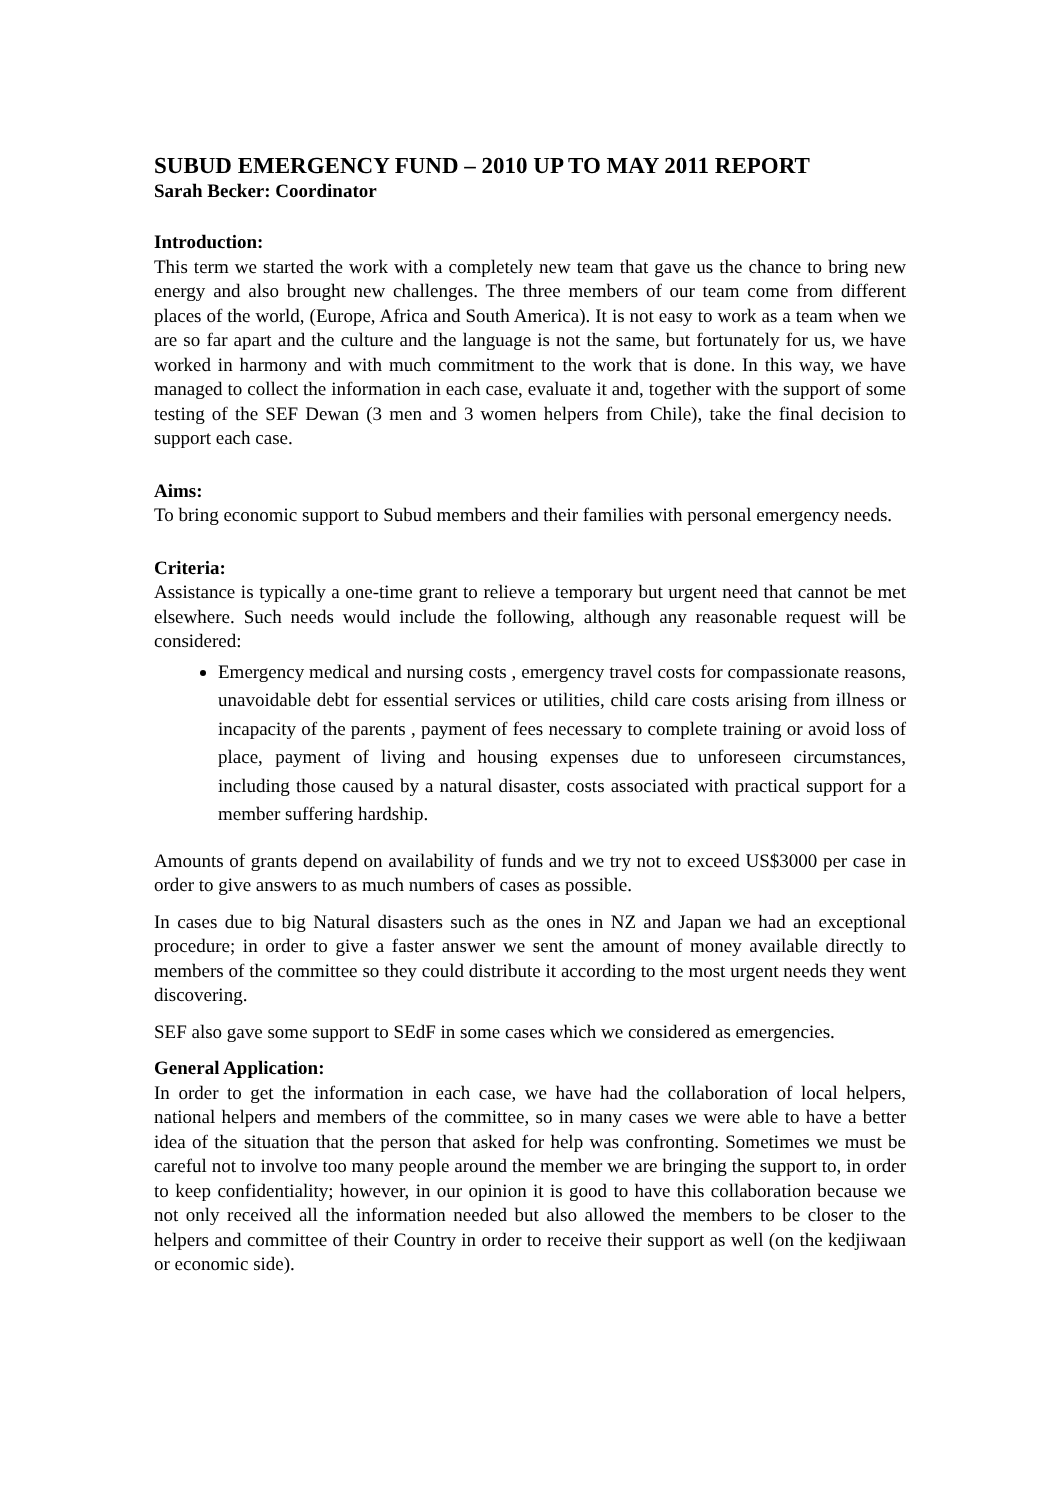SUBUD EMERGENCY FUND – 2010 UP TO MAY 2011 REPORT
Sarah Becker: Coordinator
Introduction:
This term we started the work with a completely new team that gave us the chance to bring new energy and also brought new challenges. The three members of our team come from different places of the world, (Europe, Africa and South America). It is not easy to work as a team when we are so far apart and the culture and the language is not the same, but fortunately for us, we have worked in harmony and with much commitment to the work that is done. In this way, we have managed to collect the information in each case, evaluate it and, together with the support of some testing of the SEF Dewan (3 men and 3 women helpers from Chile), take the final decision to support each case.
Aims:
To bring economic support to Subud members and their families with personal emergency needs.
Criteria:
Assistance is typically a one-time grant to relieve a temporary but urgent need that cannot be met elsewhere. Such needs would include the following, although any reasonable request will be considered:
Emergency medical and nursing costs , emergency travel costs for compassionate reasons, unavoidable debt for essential services or utilities, child care costs arising from illness or incapacity of the parents , payment of fees necessary to complete training or avoid loss of place, payment of living and housing expenses due to unforeseen circumstances, including those caused by a natural disaster, costs associated with practical support for a member suffering hardship.
Amounts of grants depend on availability of funds and we try not to exceed US$3000 per case in order to give answers to as much numbers of cases as possible.
In cases due to big Natural disasters such as the ones in NZ and Japan we had an exceptional procedure; in order to give a faster answer we sent the amount of money available directly to members of the committee so they could distribute it according to the most urgent needs they went discovering.
SEF also gave some support to SEdF in some cases which we considered as emergencies.
General Application:
In order to get the information in each case, we have had the collaboration of local helpers, national helpers and members of the committee, so in many cases we were able to have a better idea of the situation that the person that asked for help was confronting. Sometimes we must be careful not to involve too many people around the member we are bringing the support to, in order to keep confidentiality; however, in our opinion it is good to have this collaboration because we not only received all the information needed but also allowed the members to be closer to the helpers and committee of their Country in order to receive their support as well (on the kedjiwaan or economic side).